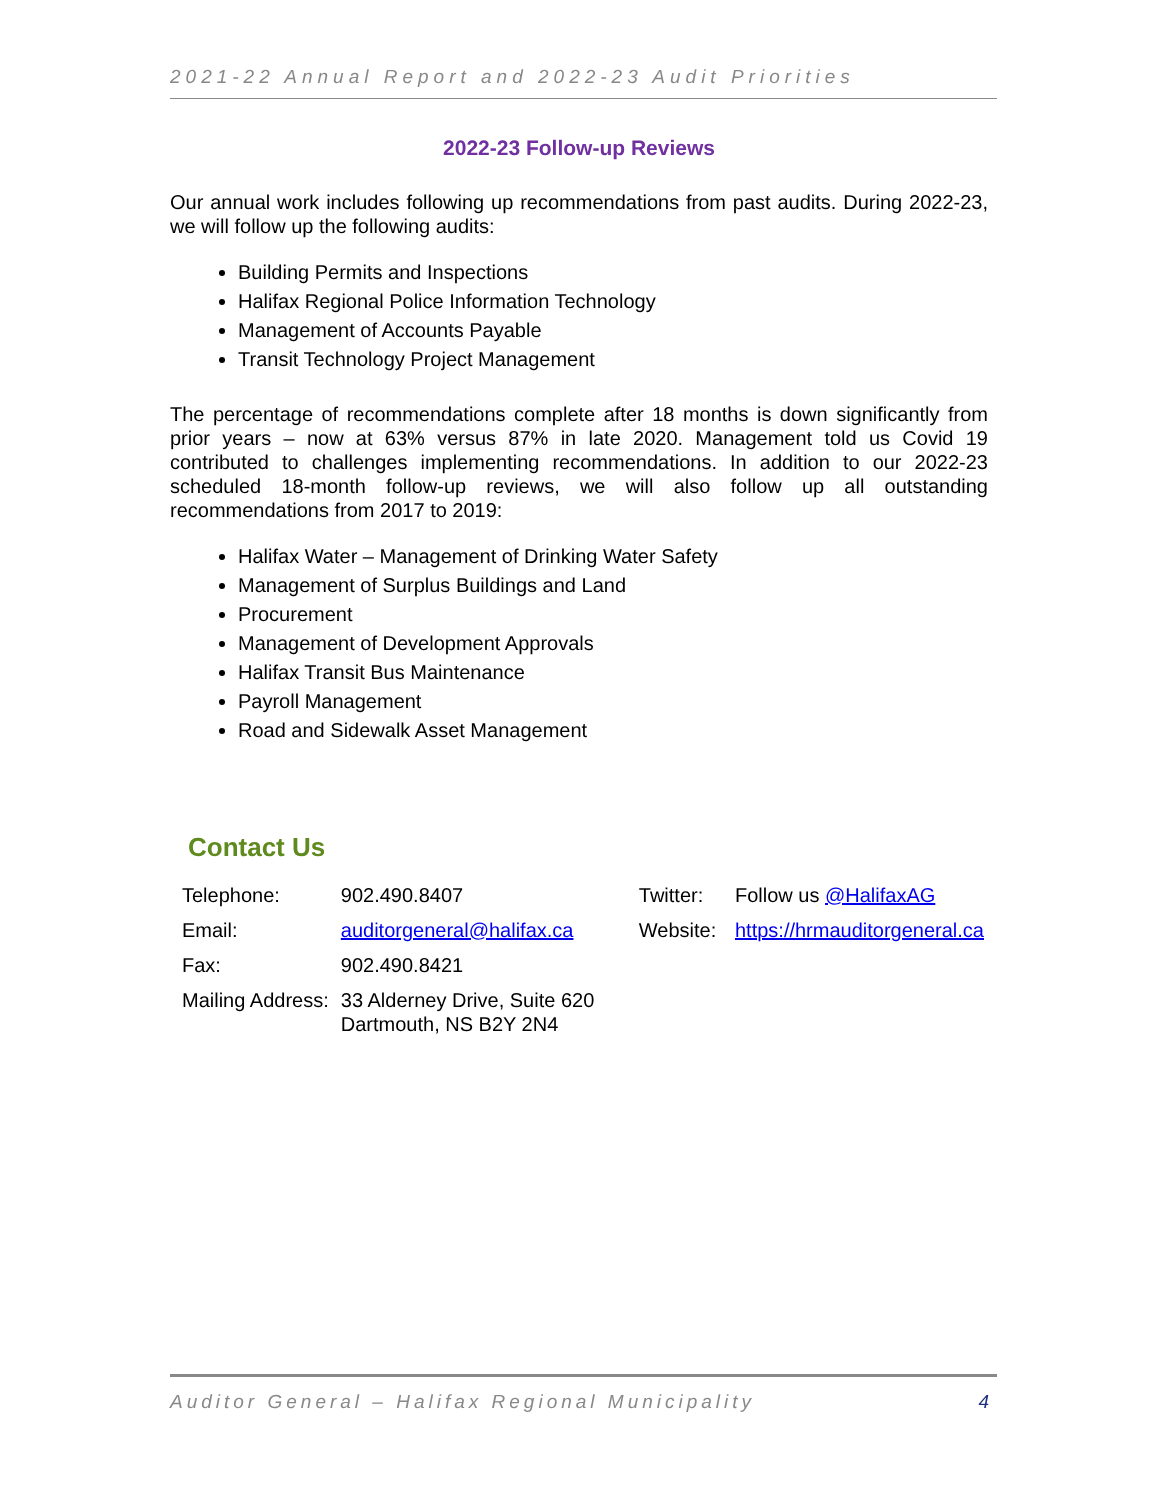2021-22 Annual Report and 2022-23 Audit Priorities
2022-23 Follow-up Reviews
Our annual work includes following up recommendations from past audits. During 2022-23, we will follow up the following audits:
Building Permits and Inspections
Halifax Regional Police Information Technology
Management of Accounts Payable
Transit Technology Project Management
The percentage of recommendations complete after 18 months is down significantly from prior years – now at 63% versus 87% in late 2020. Management told us Covid 19 contributed to challenges implementing recommendations. In addition to our 2022-23 scheduled 18-month follow-up reviews, we will also follow up all outstanding recommendations from 2017 to 2019:
Halifax Water – Management of Drinking Water Safety
Management of Surplus Buildings and Land
Procurement
Management of Development Approvals
Halifax Transit Bus Maintenance
Payroll Management
Road and Sidewalk Asset Management
Contact Us
| Telephone: | 902.490.8407 | Twitter: | Follow us @HalifaxAG |
| Email: | auditorgeneral@halifax.ca | Website: | https://hrmauditorgeneral.ca |
| Fax: | 902.490.8421 | | |
| Mailing Address: | 33 Alderney Drive, Suite 620 Dartmouth, NS B2Y 2N4 | | |
Auditor General – Halifax Regional Municipality 4